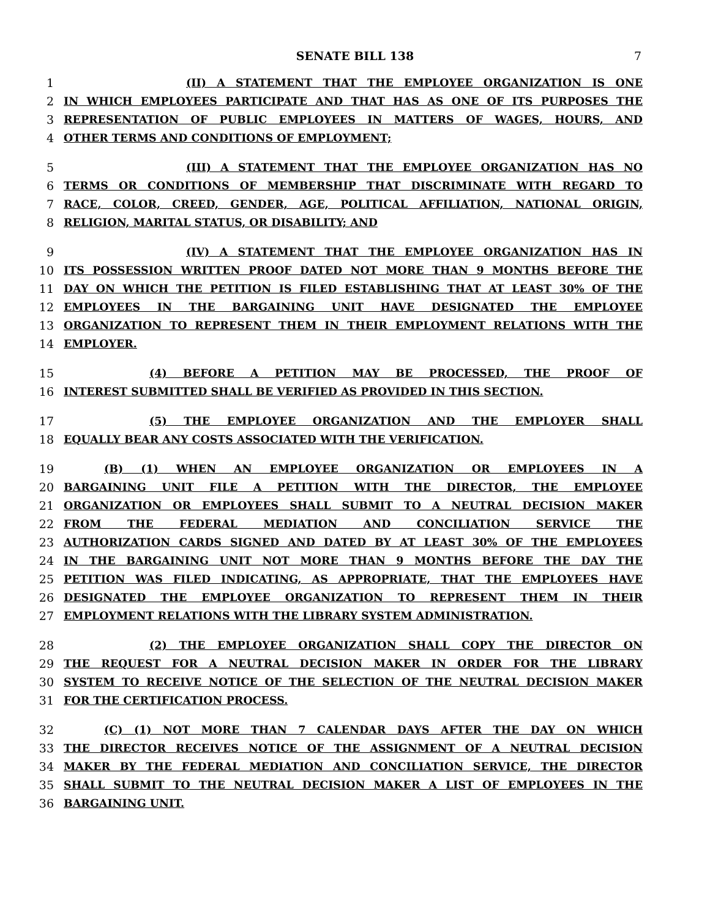SENATE BILL 138 7
1 (II) A STATEMENT THAT THE EMPLOYEE ORGANIZATION IS ONE
2 IN WHICH EMPLOYEES PARTICIPATE AND THAT HAS AS ONE OF ITS PURPOSES THE
3 REPRESENTATION OF PUBLIC EMPLOYEES IN MATTERS OF WAGES, HOURS, AND
4 OTHER TERMS AND CONDITIONS OF EMPLOYMENT;
5 (III) A STATEMENT THAT THE EMPLOYEE ORGANIZATION HAS NO
6 TERMS OR CONDITIONS OF MEMBERSHIP THAT DISCRIMINATE WITH REGARD TO
7 RACE, COLOR, CREED, GENDER, AGE, POLITICAL AFFILIATION, NATIONAL ORIGIN,
8 RELIGION, MARITAL STATUS, OR DISABILITY; AND
9 (IV) A STATEMENT THAT THE EMPLOYEE ORGANIZATION HAS IN
10 ITS POSSESSION WRITTEN PROOF DATED NOT MORE THAN 9 MONTHS BEFORE THE
11 DAY ON WHICH THE PETITION IS FILED ESTABLISHING THAT AT LEAST 30% OF THE
12 EMPLOYEES IN THE BARGAINING UNIT HAVE DESIGNATED THE EMPLOYEE
13 ORGANIZATION TO REPRESENT THEM IN THEIR EMPLOYMENT RELATIONS WITH THE
14 EMPLOYER.
15 (4) BEFORE A PETITION MAY BE PROCESSED, THE PROOF OF
16 INTEREST SUBMITTED SHALL BE VERIFIED AS PROVIDED IN THIS SECTION.
17 (5) THE EMPLOYEE ORGANIZATION AND THE EMPLOYER SHALL
18 EQUALLY BEAR ANY COSTS ASSOCIATED WITH THE VERIFICATION.
19 (B) (1) WHEN AN EMPLOYEE ORGANIZATION OR EMPLOYEES IN A
20 BARGAINING UNIT FILE A PETITION WITH THE DIRECTOR, THE EMPLOYEE
21 ORGANIZATION OR EMPLOYEES SHALL SUBMIT TO A NEUTRAL DECISION MAKER
22 FROM THE FEDERAL MEDIATION AND CONCILIATION SERVICE THE
23 AUTHORIZATION CARDS SIGNED AND DATED BY AT LEAST 30% OF THE EMPLOYEES
24 IN THE BARGAINING UNIT NOT MORE THAN 9 MONTHS BEFORE THE DAY THE
25 PETITION WAS FILED INDICATING, AS APPROPRIATE, THAT THE EMPLOYEES HAVE
26 DESIGNATED THE EMPLOYEE ORGANIZATION TO REPRESENT THEM IN THEIR
27 EMPLOYMENT RELATIONS WITH THE LIBRARY SYSTEM ADMINISTRATION.
28 (2) THE EMPLOYEE ORGANIZATION SHALL COPY THE DIRECTOR ON
29 THE REQUEST FOR A NEUTRAL DECISION MAKER IN ORDER FOR THE LIBRARY
30 SYSTEM TO RECEIVE NOTICE OF THE SELECTION OF THE NEUTRAL DECISION MAKER
31 FOR THE CERTIFICATION PROCESS.
32 (C) (1) NOT MORE THAN 7 CALENDAR DAYS AFTER THE DAY ON WHICH
33 THE DIRECTOR RECEIVES NOTICE OF THE ASSIGNMENT OF A NEUTRAL DECISION
34 MAKER BY THE FEDERAL MEDIATION AND CONCILIATION SERVICE, THE DIRECTOR
35 SHALL SUBMIT TO THE NEUTRAL DECISION MAKER A LIST OF EMPLOYEES IN THE
36 BARGAINING UNIT.